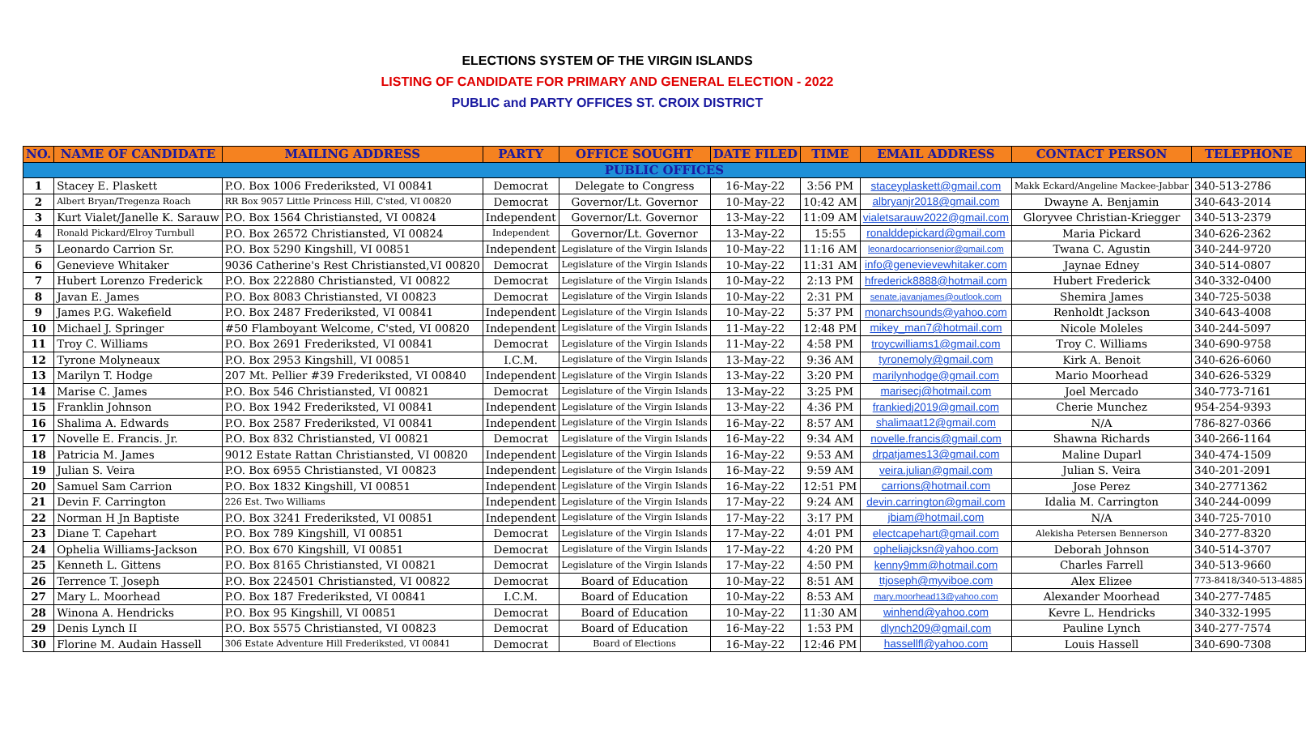ELECTIONS SYSTEM OF THE VIRGIN ISLANDS
LISTING OF CANDIDATE FOR PRIMARY AND GENERAL ELECTION - 2022
PUBLIC and PARTY OFFICES ST. CROIX DISTRICT
| NO. | NAME OF CANDIDATE | MAILING ADDRESS | PARTY | OFFICE SOUGHT | DATE FILED | TIME | EMAIL ADDRESS | CONTACT PERSON | TELEPHONE |
| --- | --- | --- | --- | --- | --- | --- | --- | --- | --- |
| PUBLIC OFFICES | | | | | | | | | |
| 1 | Stacey E. Plaskett | P.O. Box 1006 Frederiksted, VI 00841 | Democrat | Delegate to Congress | 16-May-22 | 3:56 PM | staceyplaskett@gmail.com | Makk Eckard/Angeline Mackee-Jabbar | 340-513-2786 |
| 2 | Albert Bryan/Tregenza Roach | RR Box 9057 Little Princess Hill, C'sted, VI 00820 | Democrat | Governor/Lt. Governor | 10-May-22 | 10:42 AM | albryanjr2018@gmail.com | Dwayne A. Benjamin | 340-643-2014 |
| 3 | Kurt Vialet/Janelle K. Sarauw | P.O. Box 1564 Christiansted, VI 00824 | Independent | Governor/Lt. Governor | 13-May-22 | 11:09 AM | vialetsarauw2022@gmail.com | Gloryvee Christian-Kriegger | 340-513-2379 |
| 4 | Ronald Pickard/Elroy Turnbull | P.O. Box 26572 Christiansted, VI 00824 | Independent | Governor/Lt. Governor | 13-May-22 | 15:55 | ronalddepickard@gmail.com | Maria Pickard | 340-626-2362 |
| 5 | Leonardo Carrion Sr. | P.O. Box 5290 Kingshill, VI 00851 | Independent | Legislature of the Virgin Islands | 10-May-22 | 11:16 AM | leonardocarrionsenior@gmail.com | Twana C. Agustin | 340-244-9720 |
| 6 | Genevieve Whitaker | 9036 Catherine's Rest Christiansted,VI 00820 | Democrat | Legislature of the Virgin Islands | 10-May-22 | 11:31 AM | info@genevievewhitaker.com | Jaynae Edney | 340-514-0807 |
| 7 | Hubert Lorenzo Frederick | P.O. Box 222880 Christiansted, VI 00822 | Democrat | Legislature of the Virgin Islands | 10-May-22 | 2:13 PM | hfrederick8888@hotmail.com | Hubert Frederick | 340-332-0400 |
| 8 | Javan E. James | P.O. Box 8083 Christiansted, VI 00823 | Democrat | Legislature of the Virgin Islands | 10-May-22 | 2:31 PM | senate.javanjames@outlook.com | Shemira James | 340-725-5038 |
| 9 | James P.G. Wakefield | P.O. Box 2487 Frederiksted, VI 00841 | Independent | Legislature of the Virgin Islands | 10-May-22 | 5:37 PM | monarchsounds@yahoo.com | Renholdt Jackson | 340-643-4008 |
| 10 | Michael J. Springer | #50 Flamboyant Welcome, C'sted, VI 00820 | Independent | Legislature of the Virgin Islands | 11-May-22 | 12:48 PM | mikey_man7@hotmail.com | Nicole Moleles | 340-244-5097 |
| 11 | Troy C. Williams | P.O. Box 2691 Frederiksted, VI 00841 | Democrat | Legislature of the Virgin Islands | 11-May-22 | 4:58 PM | troycwilliams1@gmail.com | Troy C. Williams | 340-690-9758 |
| 12 | Tyrone Molyneaux | P.O. Box 2953 Kingshill, VI 00851 | I.C.M. | Legislature of the Virgin Islands | 13-May-22 | 9:36 AM | tyronemoly@gmail.com | Kirk A. Benoit | 340-626-6060 |
| 13 | Marilyn T. Hodge | 207 Mt. Pellier #39 Frederiksted, VI 00840 | Independent | Legislature of the Virgin Islands | 13-May-22 | 3:20 PM | marilynhodge@gmail.com | Mario Moorhead | 340-626-5329 |
| 14 | Marise C. James | P.O. Box 546 Christiansted, VI 00821 | Democrat | Legislature of the Virgin Islands | 13-May-22 | 3:25 PM | marisecj@hotmail.com | Joel Mercado | 340-773-7161 |
| 15 | Franklin Johnson | P.O. Box 1942 Frederiksted, VI 00841 | Independent | Legislature of the Virgin Islands | 13-May-22 | 4:36 PM | frankiedj2019@gmail.com | Cherie Munchez | 954-254-9393 |
| 16 | Shalima A. Edwards | P.O. Box 2587 Frederiksted, VI 00841 | Independent | Legislature of the Virgin Islands | 16-May-22 | 8:57 AM | shalimaat12@gmail.com | N/A | 786-827-0366 |
| 17 | Novelle E. Francis. Jr. | P.O. Box 832 Christiansted, VI 00821 | Democrat | Legislature of the Virgin Islands | 16-May-22 | 9:34 AM | novelle.francis@gmail.com | Shawna Richards | 340-266-1164 |
| 18 | Patricia M. James | 9012 Estate Rattan Christiansted, VI 00820 | Independent | Legislature of the Virgin Islands | 16-May-22 | 9:53 AM | drpatjames13@gmail.com | Maline Duparl | 340-474-1509 |
| 19 | Julian S. Veira | P.O. Box 6955 Christiansted, VI 00823 | Independent | Legislature of the Virgin Islands | 16-May-22 | 9:59 AM | veira.julian@gmail.com | Julian S. Veira | 340-201-2091 |
| 20 | Samuel Sam Carrion | P.O. Box 1832 Kingshill, VI 00851 | Independent | Legislature of the Virgin Islands | 16-May-22 | 12:51 PM | carrions@hotmail.com | Jose Perez | 340-2771362 |
| 21 | Devin F. Carrington | 226 Est. Two Williams | Independent | Legislature of the Virgin Islands | 17-May-22 | 9:24 AM | devin.carrington@gmail.com | Idalia M. Carrington | 340-244-0099 |
| 22 | Norman H Jn Baptiste | P.O. Box 3241 Frederiksted, VI 00851 | Independent | Legislature of the Virgin Islands | 17-May-22 | 3:17 PM | jbiam@hotmail.com | N/A | 340-725-7010 |
| 23 | Diane T. Capehart | P.O. Box 789 Kingshill, VI 00851 | Democrat | Legislature of the Virgin Islands | 17-May-22 | 4:01 PM | electcapehart@gmail.com | Alekisha Petersen Bennerson | 340-277-8320 |
| 24 | Ophelia Williams-Jackson | P.O. Box 670 Kingshill, VI 00851 | Democrat | Legislature of the Virgin Islands | 17-May-22 | 4:20 PM | opheliajcksn@yahoo.com | Deborah Johnson | 340-514-3707 |
| 25 | Kenneth L. Gittens | P.O. Box 8165 Christiansted, VI 00821 | Democrat | Legislature of the Virgin Islands | 17-May-22 | 4:50 PM | kenny9mm@hotmail.com | Charles Farrell | 340-513-9660 |
| 26 | Terrence T. Joseph | P.O. Box 224501 Christiansted, VI 00822 | Democrat | Board of Education | 10-May-22 | 8:51 AM | ttjoseph@myviboe.com | Alex Elizee | 773-8418/340-513-4885 |
| 27 | Mary L. Moorhead | P.O. Box 187 Frederiksted, VI 00841 | I.C.M. | Board of Education | 10-May-22 | 8:53 AM | mary.moorhead13@yahoo.com | Alexander Moorhead | 340-277-7485 |
| 28 | Winona A. Hendricks | P.O. Box 95 Kingshill, VI 00851 | Democrat | Board of Education | 10-May-22 | 11:30 AM | winhend@yahoo.com | Kevre L. Hendricks | 340-332-1995 |
| 29 | Denis Lynch II | P.O. Box 5575 Christiansted, VI 00823 | Democrat | Board of Education | 16-May-22 | 1:53 PM | dlynch209@gmail.com | Pauline Lynch | 340-277-7574 |
| 30 | Florine M. Audain Hassell | 306 Estate Adventure Hill Frederiksted, VI 00841 | Democrat | Board of Elections | 16-May-22 | 12:46 PM | hassellfl@yahoo.com | Louis Hassell | 340-690-7308 |